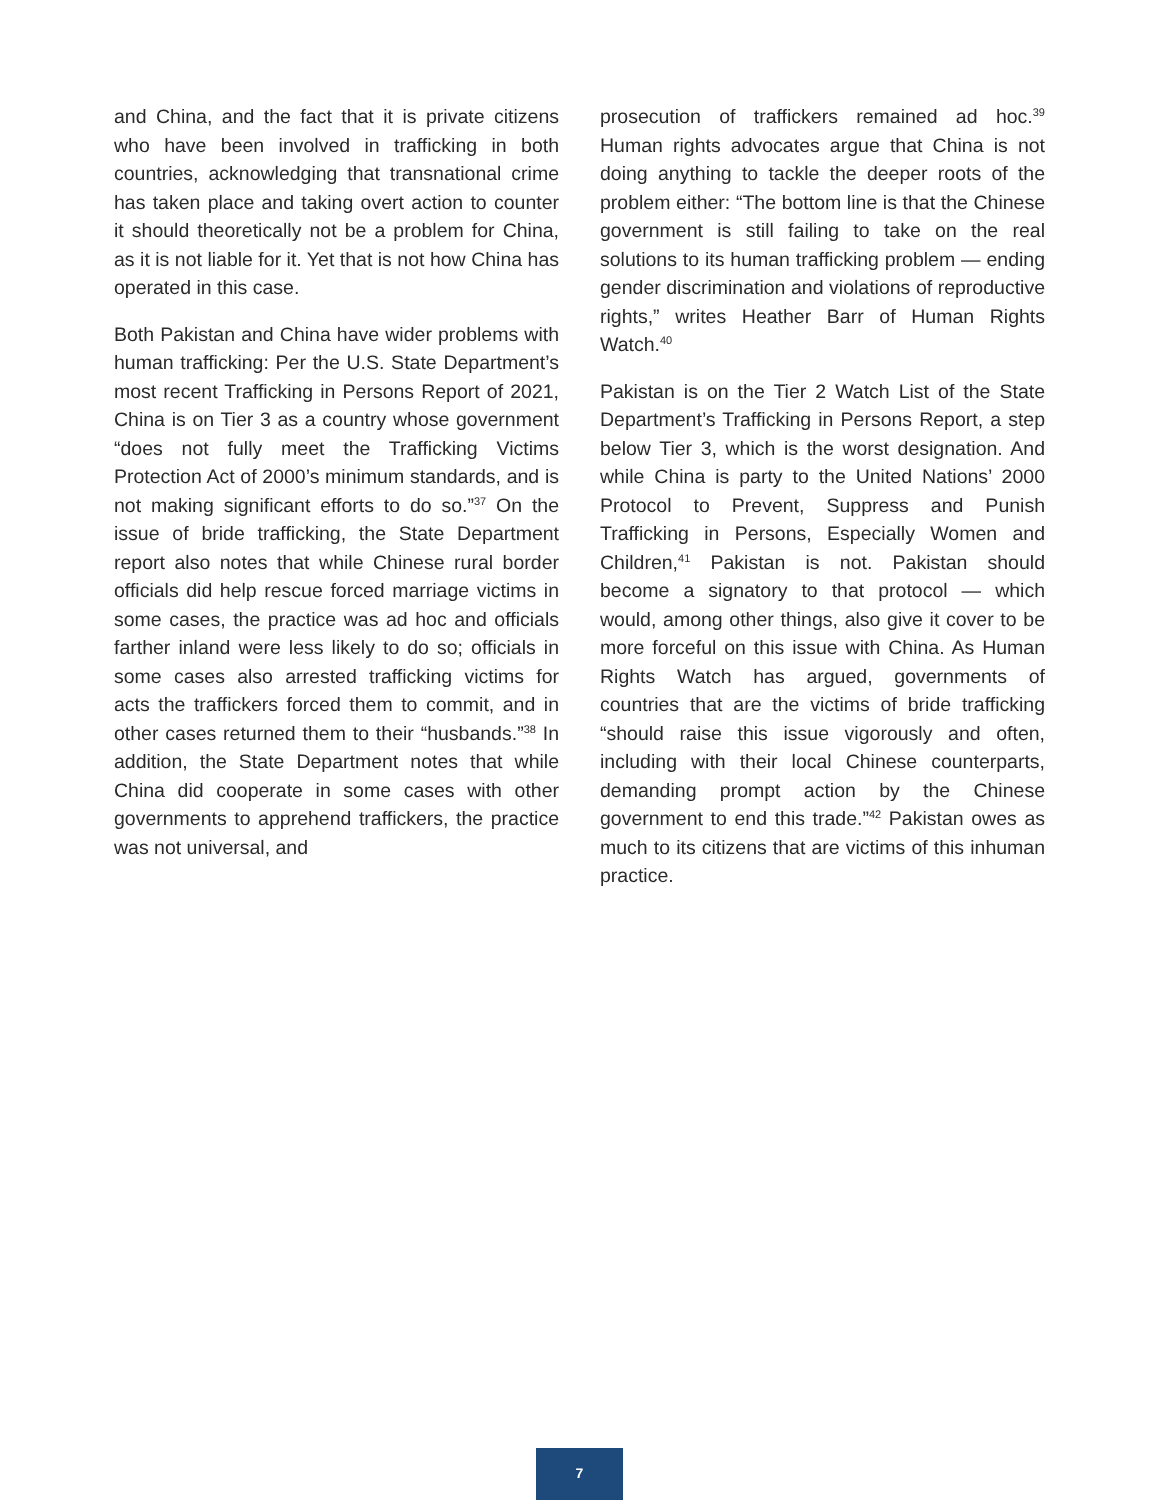and China, and the fact that it is private citizens who have been involved in trafficking in both countries, acknowledging that transnational crime has taken place and taking overt action to counter it should theoretically not be a problem for China, as it is not liable for it. Yet that is not how China has operated in this case.
Both Pakistan and China have wider problems with human trafficking: Per the U.S. State Department’s most recent Trafficking in Persons Report of 2021, China is on Tier 3 as a country whose government “does not fully meet the Trafficking Victims Protection Act of 2000’s minimum standards, and is not making significant efforts to do so.”<sup>37</sup> On the issue of bride trafficking, the State Department report also notes that while Chinese rural border officials did help rescue forced marriage victims in some cases, the practice was ad hoc and officials farther inland were less likely to do so; officials in some cases also arrested trafficking victims for acts the traffickers forced them to commit, and in other cases returned them to their “husbands.”<sup>38</sup> In addition, the State Department notes that while China did cooperate in some cases with other governments to apprehend traffickers, the practice was not universal, and
prosecution of traffickers remained ad hoc.<sup>39</sup> Human rights advocates argue that China is not doing anything to tackle the deeper roots of the problem either: “The bottom line is that the Chinese government is still failing to take on the real solutions to its human trafficking problem — ending gender discrimination and violations of reproductive rights,” writes Heather Barr of Human Rights Watch.<sup>40</sup>
Pakistan is on the Tier 2 Watch List of the State Department’s Trafficking in Persons Report, a step below Tier 3, which is the worst designation. And while China is party to the United Nations’ 2000 Protocol to Prevent, Suppress and Punish Trafficking in Persons, Especially Women and Children,<sup>41</sup> Pakistan is not. Pakistan should become a signatory to that protocol — which would, among other things, also give it cover to be more forceful on this issue with China. As Human Rights Watch has argued, governments of countries that are the victims of bride trafficking “should raise this issue vigorously and often, including with their local Chinese counterparts, demanding prompt action by the Chinese government to end this trade.”<sup>42</sup> Pakistan owes as much to its citizens that are victims of this inhuman practice.
7